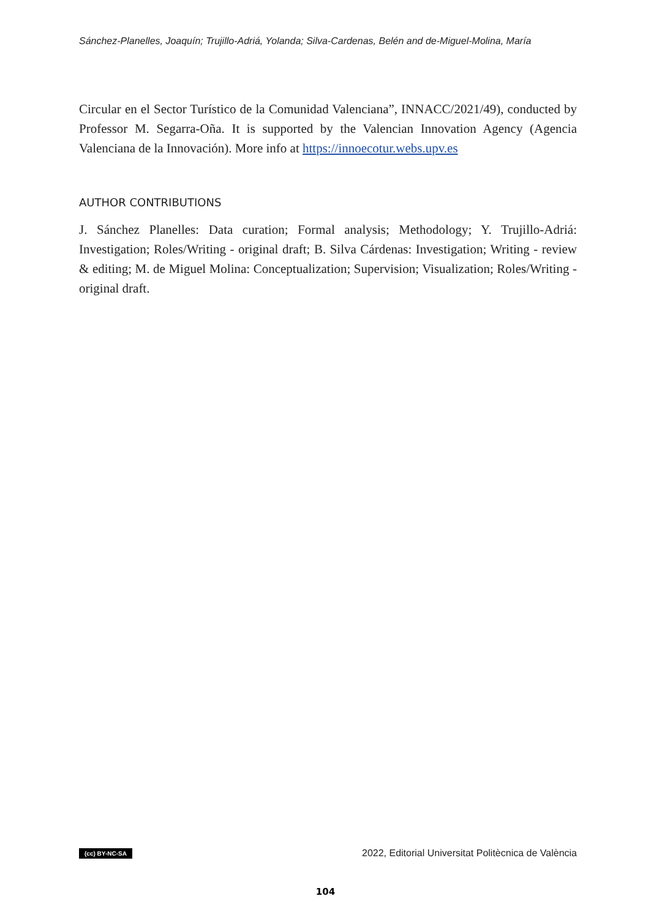Sánchez-Planelles, Joaquín; Trujillo-Adriá, Yolanda; Silva-Cardenas, Belén and de-Miguel-Molina, María
Circular en el Sector Turístico de la Comunidad Valenciana”, INNACC/2021/49), conducted by Professor M. Segarra-Oña. It is supported by the Valencian Innovation Agency (Agencia Valenciana de la Innovación). More info at https://innoecotur.webs.upv.es
AUTHOR CONTRIBUTIONS
J. Sánchez Planelles: Data curation; Formal analysis; Methodology; Y. Trujillo-Adriá: Investigation; Roles/Writing - original draft; B. Silva Cárdenas: Investigation; Writing - review & editing; M. de Miguel Molina: Conceptualization; Supervision; Visualization; Roles/Writing - original draft.
(cc) BY-NC-SA 2022, Editorial Universitat Politècnica de València
104